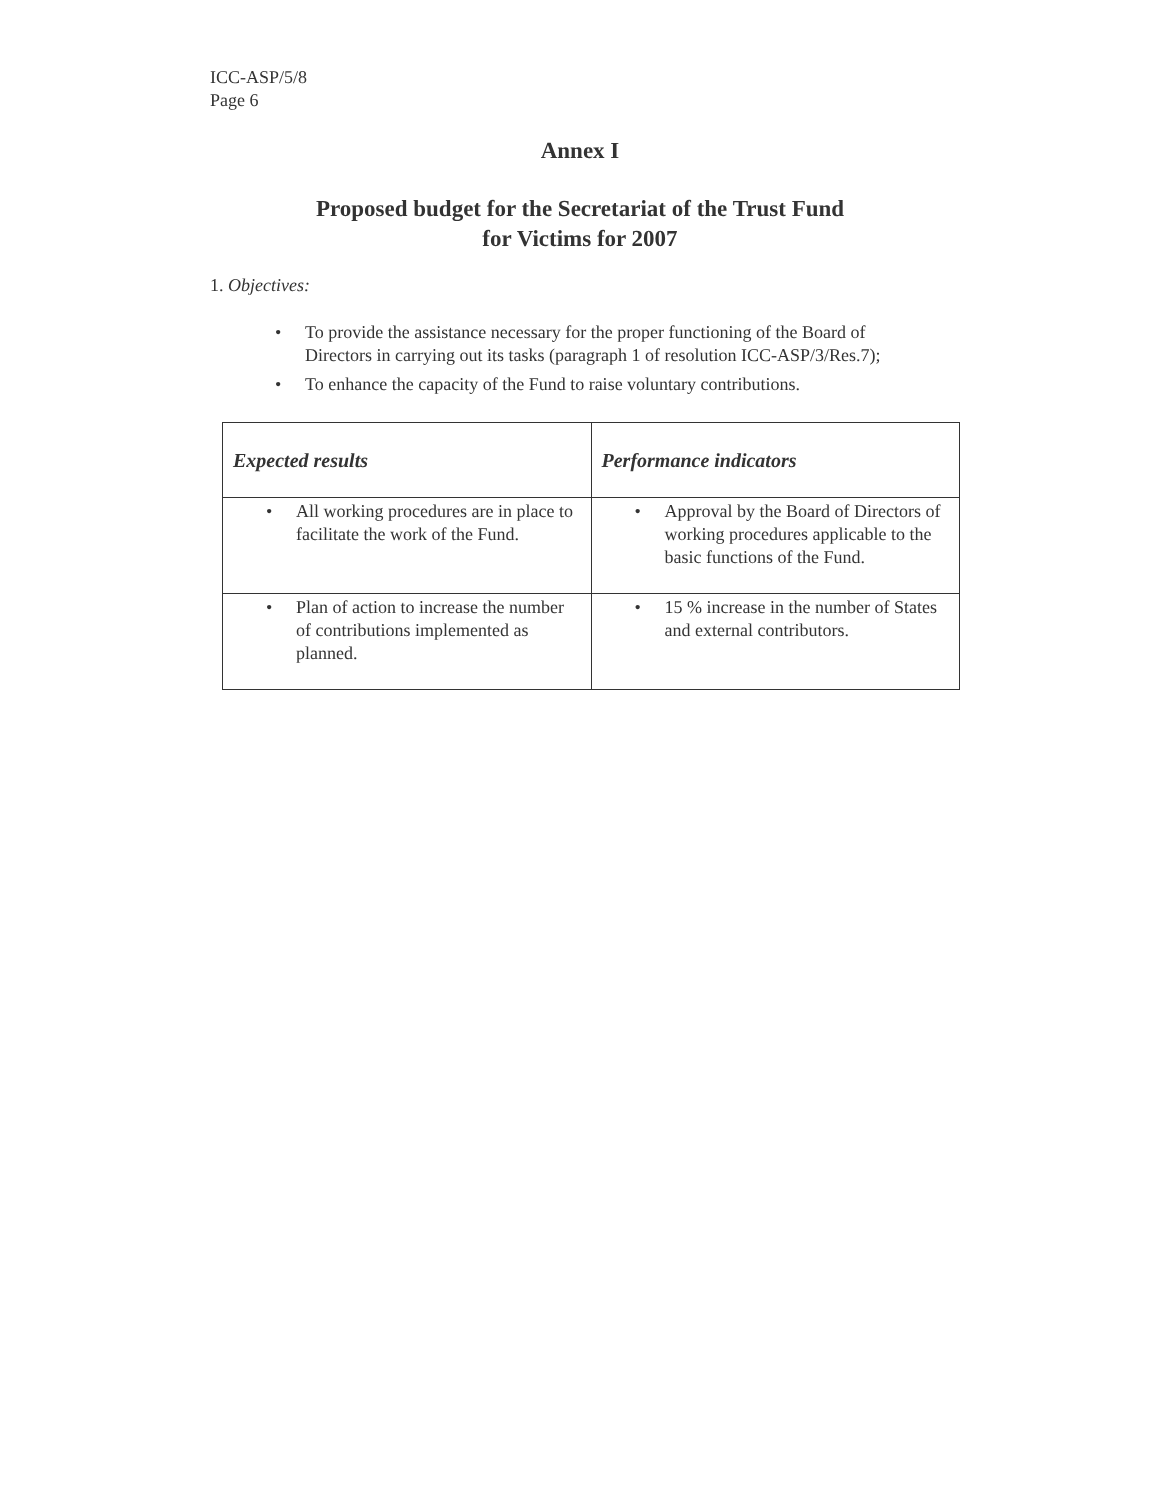ICC-ASP/5/8
Page 6
Annex I
Proposed budget for the Secretariat of the Trust Fund
for Victims for 2007
1. Objectives:
• To provide the assistance necessary for the proper functioning of the Board of Directors in carrying out its tasks (paragraph 1 of resolution ICC-ASP/3/Res.7);
• To enhance the capacity of the Fund to raise voluntary contributions.
| Expected results | Performance indicators |
| --- | --- |
| • All working procedures are in place to facilitate the work of the Fund. | • Approval by the Board of Directors of working procedures applicable to the basic functions of the Fund. |
| • Plan of action to increase the number of contributions implemented as planned. | • 15 % increase in the number of States and external contributors. |